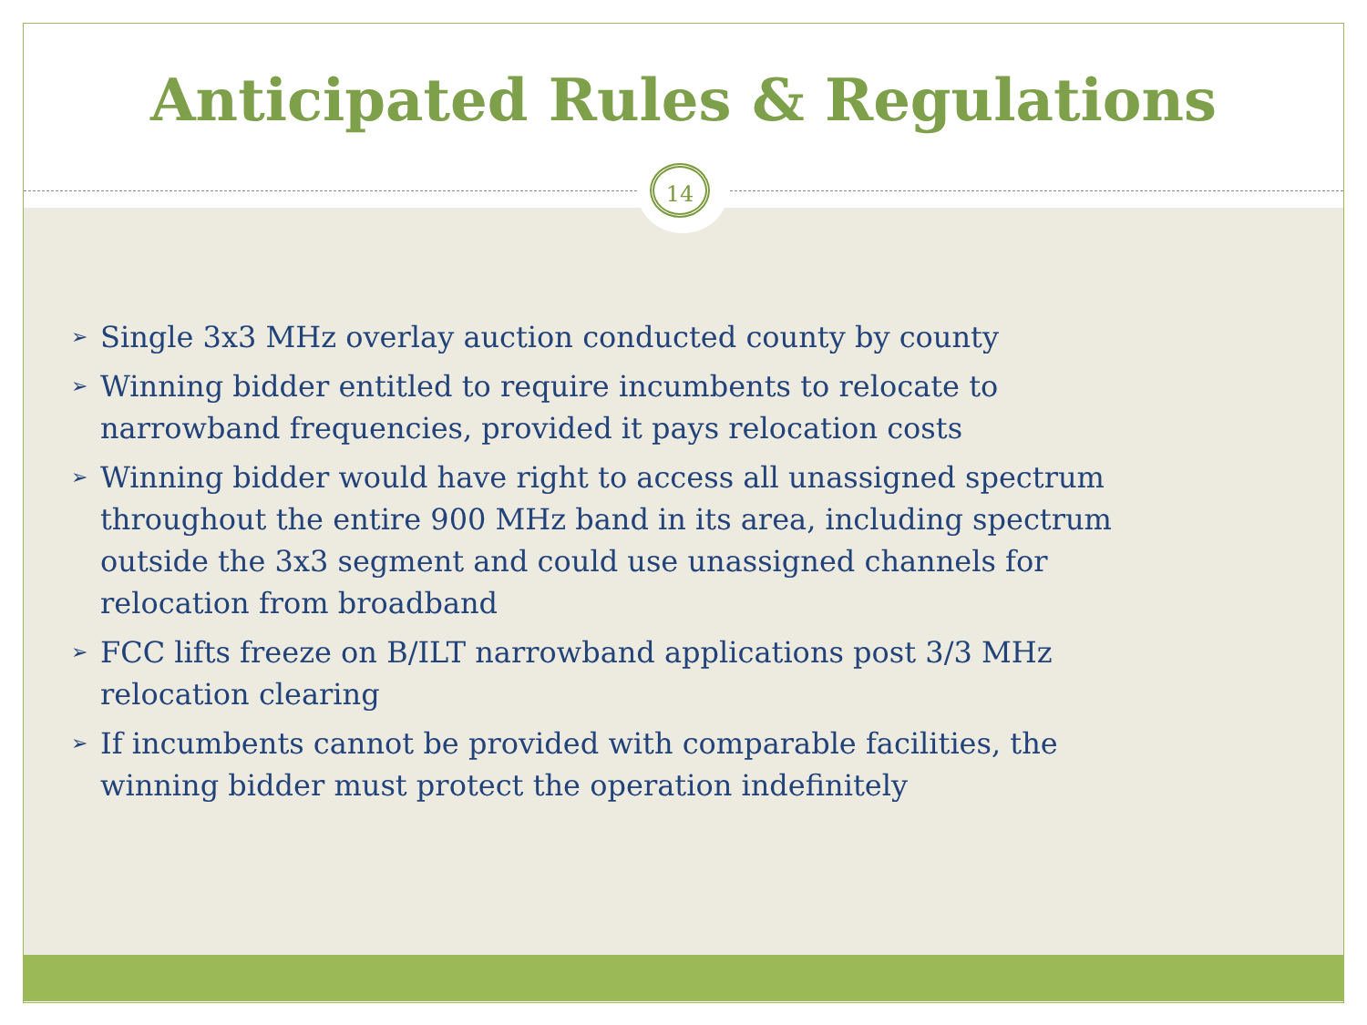14
Anticipated Rules & Regulations
➢ Single 3x3 MHz overlay auction conducted county by county
➢ Winning bidder entitled to require incumbents to relocate to narrowband frequencies, provided it pays relocation costs
➢ Winning bidder would have right to access all unassigned spectrum throughout the entire 900 MHz band in its area, including spectrum outside the 3x3 segment and could use unassigned channels for relocation from broadband
➢ FCC lifts freeze on B/ILT narrowband applications post 3/3 MHz relocation clearing
➢ If incumbents cannot be provided with comparable facilities, the winning bidder must protect the operation indefinitely